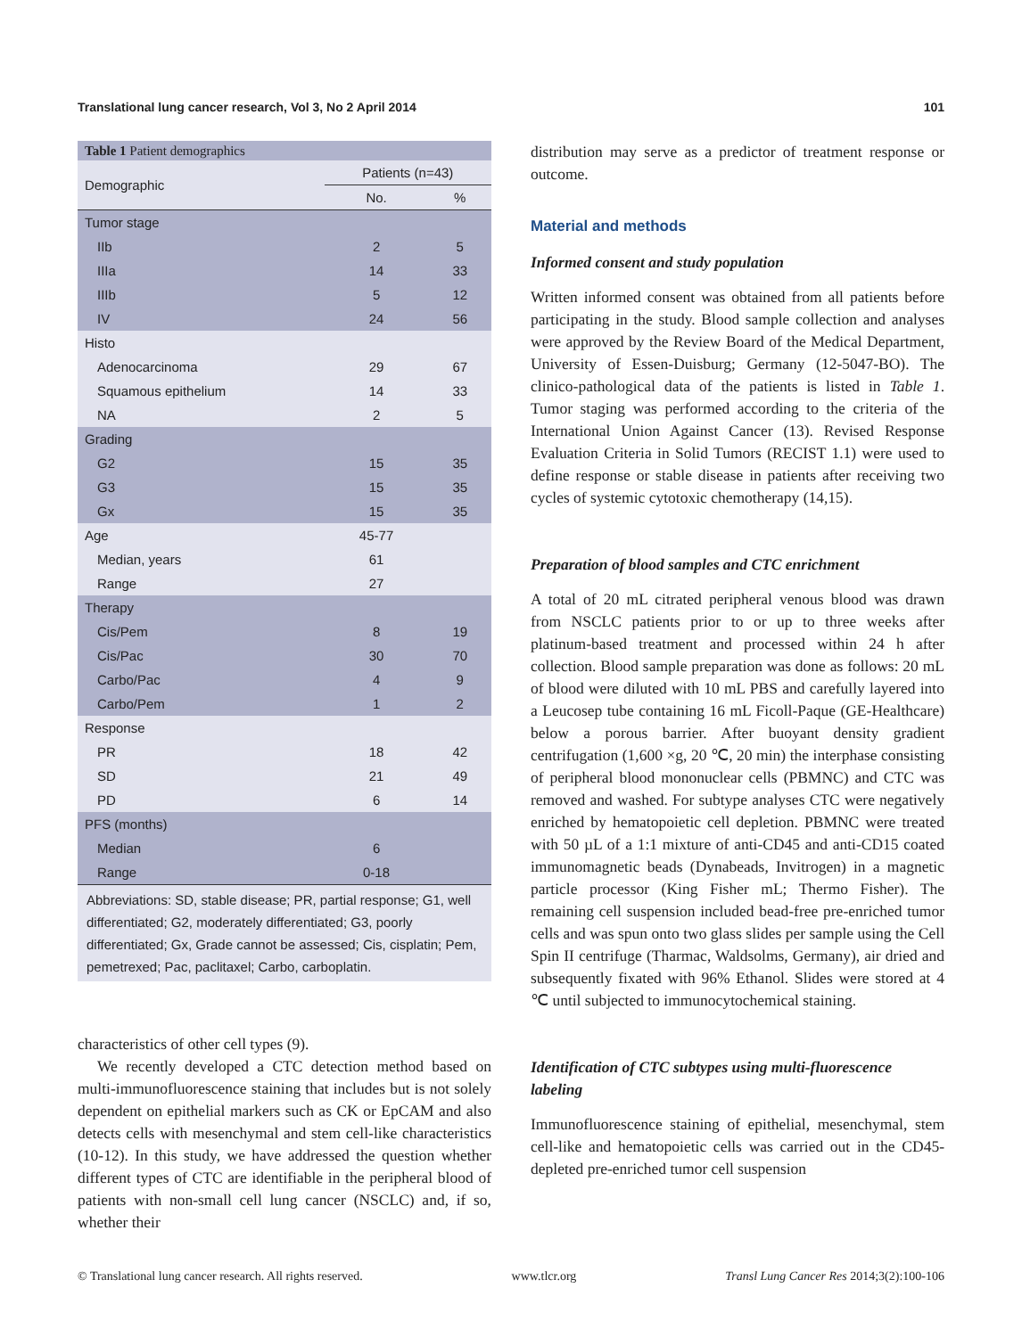Translational lung cancer research, Vol 3, No 2 April 2014 101
| Table 1 Patient demographics | | |
| --- | --- | --- |
| Demographic | Patients (n=43) | |
| | No. | % |
| Tumor stage | | |
| IIb | 2 | 5 |
| IIIa | 14 | 33 |
| IIIb | 5 | 12 |
| IV | 24 | 56 |
| Histo | | |
| Adenocarcinoma | 29 | 67 |
| Squamous epithelium | 14 | 33 |
| NA | 2 | 5 |
| Grading | | |
| G2 | 15 | 35 |
| G3 | 15 | 35 |
| Gx | 15 | 35 |
| Age | 45-77 | |
| Median, years | 61 | |
| Range | 27 | |
| Therapy | | |
| Cis/Pem | 8 | 19 |
| Cis/Pac | 30 | 70 |
| Carbo/Pac | 4 | 9 |
| Carbo/Pem | 1 | 2 |
| Response | | |
| PR | 18 | 42 |
| SD | 21 | 49 |
| PD | 6 | 14 |
| PFS (months) | | |
| Median | 6 | |
| Range | 0-18 | |
Abbreviations: SD, stable disease; PR, partial response; G1, well differentiated; G2, moderately differentiated; G3, poorly differentiated; Gx, Grade cannot be assessed; Cis, cisplatin; Pem, pemetrexed; Pac, paclitaxel; Carbo, carboplatin.
characteristics of other cell types (9).
We recently developed a CTC detection method based on multi-immunofluorescence staining that includes but is not solely dependent on epithelial markers such as CK or EpCAM and also detects cells with mesenchymal and stem cell-like characteristics (10-12). In this study, we have addressed the question whether different types of CTC are identifiable in the peripheral blood of patients with non-small cell lung cancer (NSCLC) and, if so, whether their
distribution may serve as a predictor of treatment response or outcome.
Material and methods
Informed consent and study population
Written informed consent was obtained from all patients before participating in the study. Blood sample collection and analyses were approved by the Review Board of the Medical Department, University of Essen-Duisburg; Germany (12-5047-BO). The clinico-pathological data of the patients is listed in Table 1. Tumor staging was performed according to the criteria of the International Union Against Cancer (13). Revised Response Evaluation Criteria in Solid Tumors (RECIST 1.1) were used to define response or stable disease in patients after receiving two cycles of systemic cytotoxic chemotherapy (14,15).
Preparation of blood samples and CTC enrichment
A total of 20 mL citrated peripheral venous blood was drawn from NSCLC patients prior to or up to three weeks after platinum-based treatment and processed within 24 h after collection. Blood sample preparation was done as follows: 20 mL of blood were diluted with 10 mL PBS and carefully layered into a Leucosep tube containing 16 mL Ficoll-Paque (GE-Healthcare) below a porous barrier. After buoyant density gradient centrifugation (1,600 ×g, 20 ℃, 20 min) the interphase consisting of peripheral blood mononuclear cells (PBMNC) and CTC was removed and washed. For subtype analyses CTC were negatively enriched by hematopoietic cell depletion. PBMNC were treated with 50 µL of a 1:1 mixture of anti-CD45 and anti-CD15 coated immunomagnetic beads (Dynabeads, Invitrogen) in a magnetic particle processor (King Fisher mL; Thermo Fisher). The remaining cell suspension included bead-free pre-enriched tumor cells and was spun onto two glass slides per sample using the Cell Spin II centrifuge (Tharmac, Waldsolms, Germany), air dried and subsequently fixated with 96% Ethanol. Slides were stored at 4 ℃ until subjected to immunocytochemical staining.
Identification of CTC subtypes using multi-fluorescence labeling
Immunofluorescence staining of epithelial, mesenchymal, stem cell-like and hematopoietic cells was carried out in the CD45-depleted pre-enriched tumor cell suspension
© Translational lung cancer research. All rights reserved. www.tlcr.org Transl Lung Cancer Res 2014;3(2):100-106